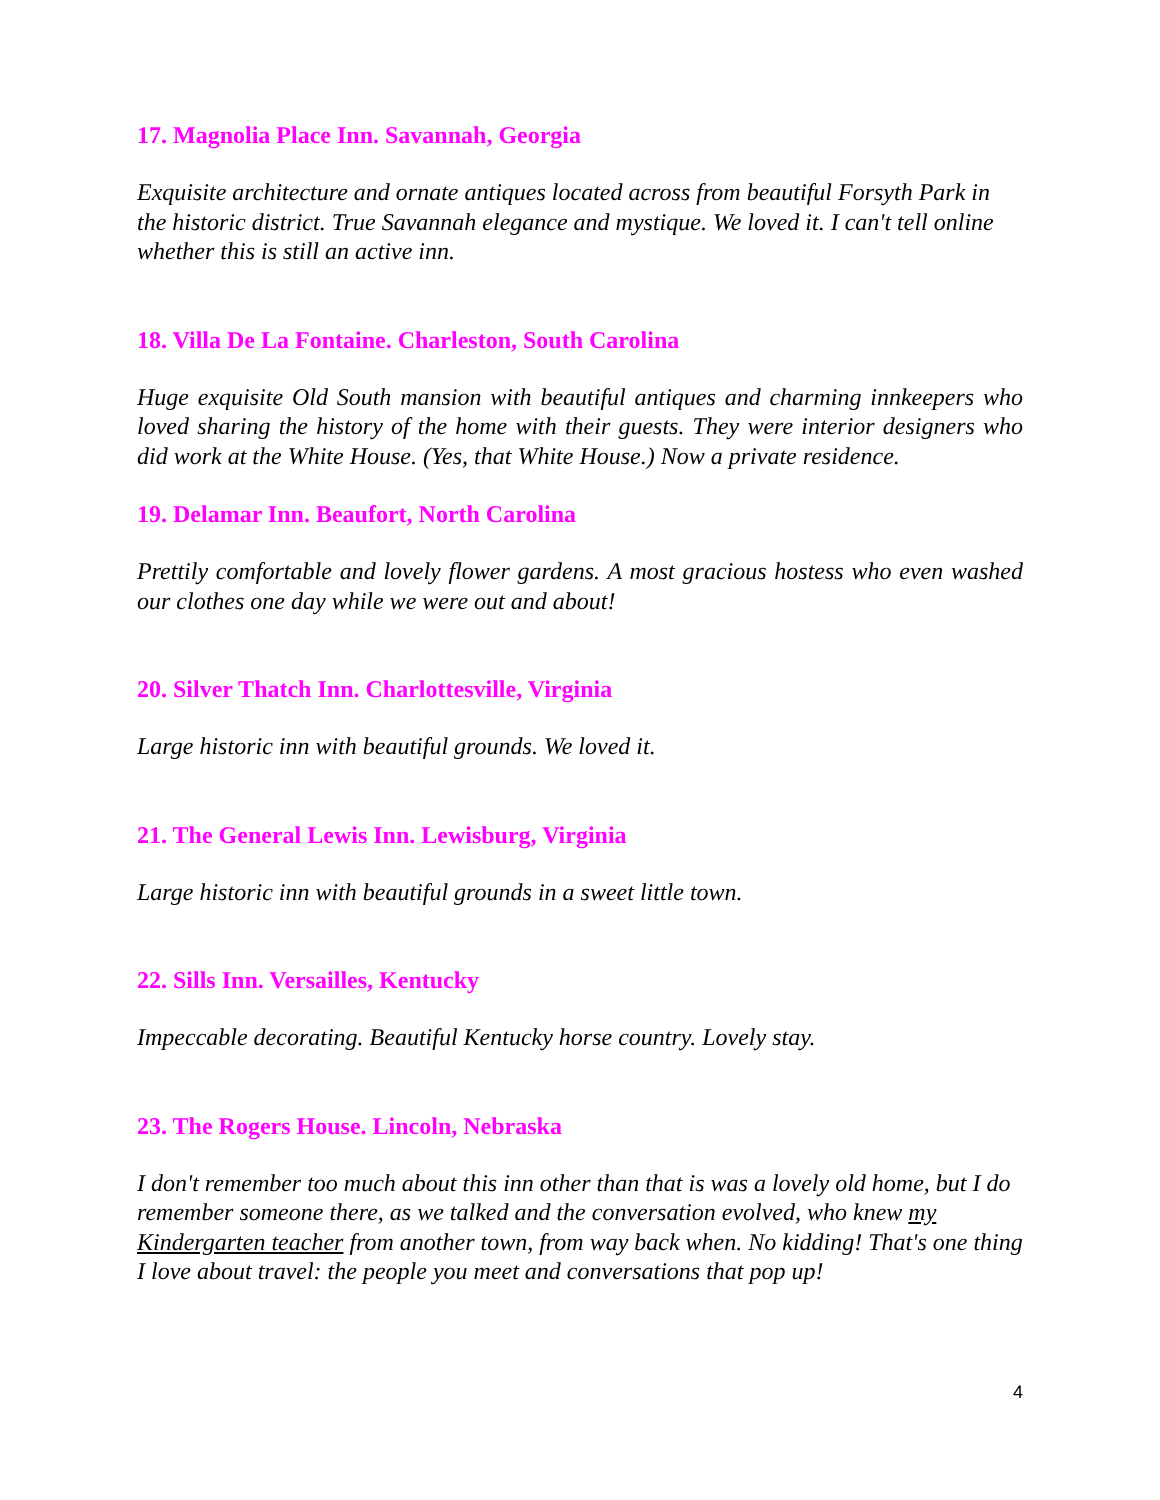17. Magnolia Place Inn. Savannah, Georgia
Exquisite architecture and ornate antiques located across from beautiful Forsyth Park in the historic district. True Savannah elegance and mystique. We loved it. I can't tell online whether this is still an active inn.
18. Villa De La Fontaine. Charleston, South Carolina
Huge exquisite Old South mansion with beautiful antiques and charming innkeepers who loved sharing the history of the home with their guests. They were interior designers who did work at the White House. (Yes, that White House.) Now a private residence.
19. Delamar Inn. Beaufort, North Carolina
Prettily comfortable and lovely flower gardens. A most gracious hostess who even washed our clothes one day while we were out and about!
20. Silver Thatch Inn. Charlottesville, Virginia
Large historic inn with beautiful grounds. We loved it.
21. The General Lewis Inn. Lewisburg, Virginia
Large historic inn with beautiful grounds in a sweet little town.
22. Sills Inn. Versailles, Kentucky
Impeccable decorating. Beautiful Kentucky horse country. Lovely stay.
23. The Rogers House. Lincoln, Nebraska
I don't remember too much about this inn other than that is was a lovely old home, but I do remember someone there, as we talked and the conversation evolved, who knew my Kindergarten teacher from another town, from way back when. No kidding! That's one thing I love about travel: the people you meet and conversations that pop up!
4